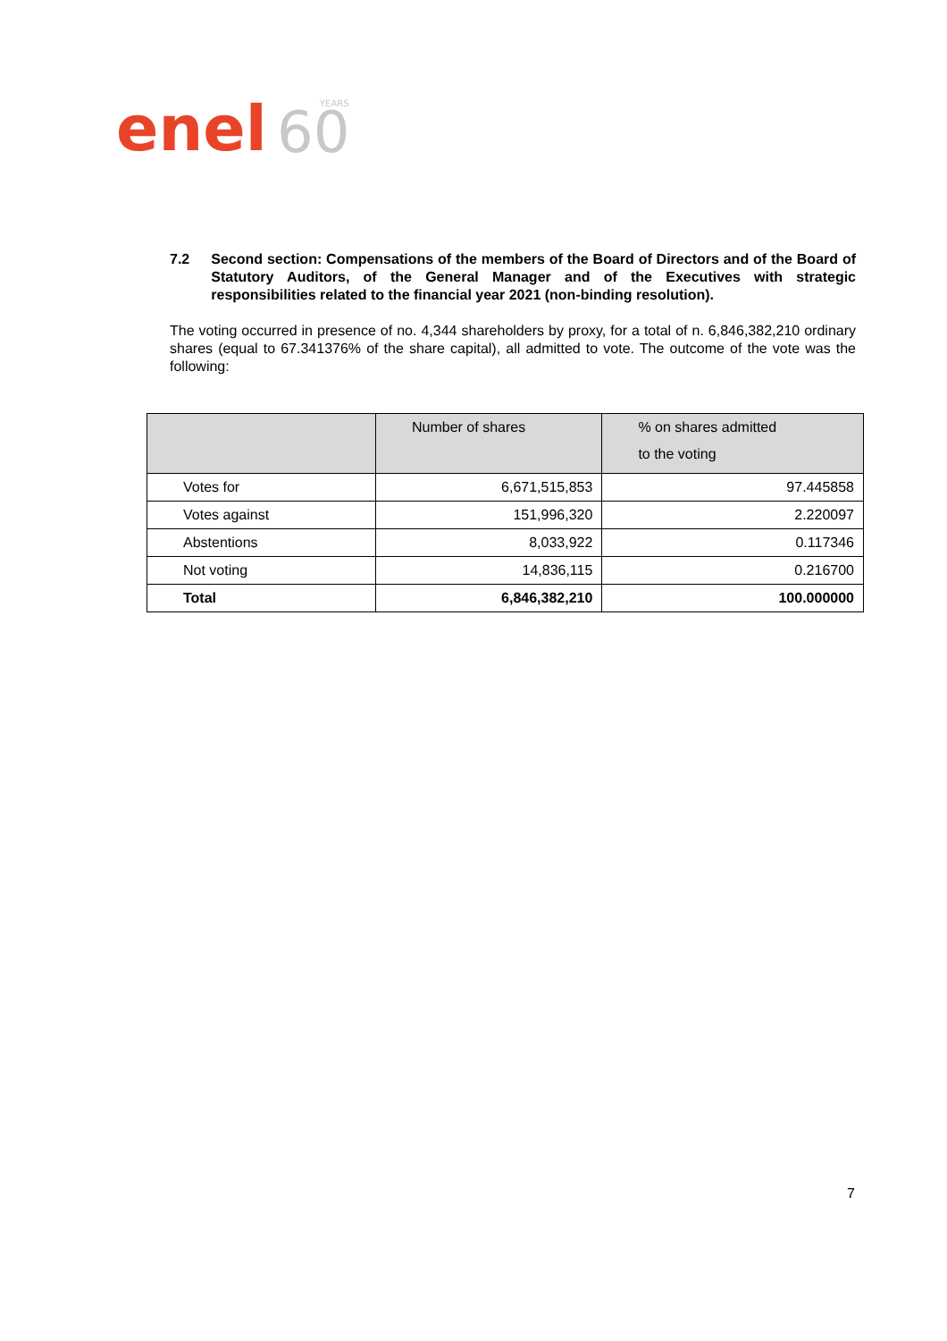enel
60
YEARS
7.2 Second section: Compensations of the members of the Board of Directors and of the Board of Statutory Auditors, of the General Manager and of the Executives with strategic responsibilities related to the financial year 2021 (non-binding resolution).
The voting occurred in presence of no. 4,344 shareholders by proxy, for a total of n. 6,846,382,210 ordinary shares (equal to 67.341376% of the share capital), all admitted to vote. The outcome of the vote was the following:
| | Number of shares | % on shares admitted to the voting |
| --- | --- | --- |
| Votes for | 6,671,515,853 | 97.445858 |
| Votes against | 151,996,320 | 2.220097 |
| Abstentions | 8,033,922 | 0.117346 |
| Not voting | 14,836,115 | 0.216700 |
| Total | 6,846,382,210 | 100.000000 |
7